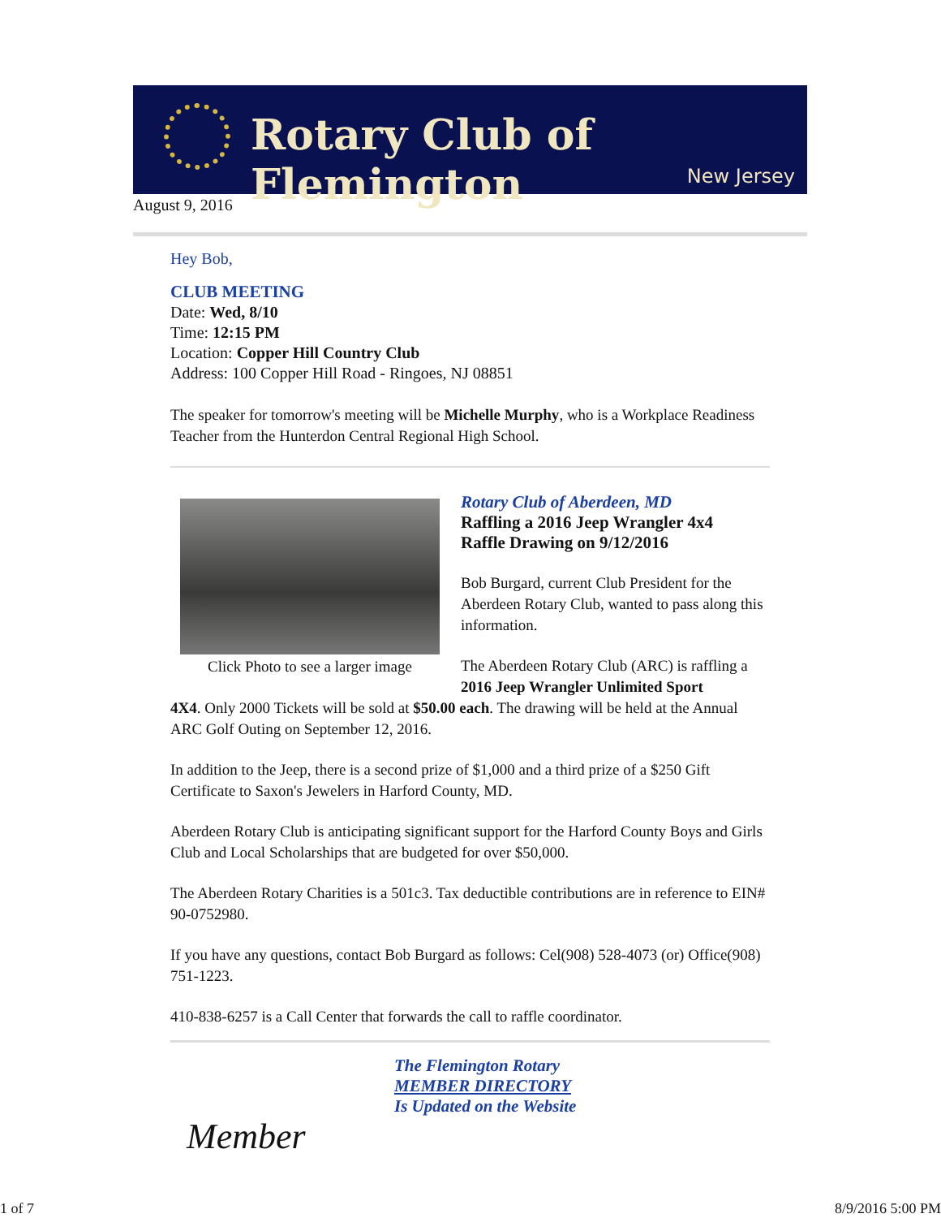Rotary Club of Flemington
New Jersey
August 9, 2016
Hey Bob,
CLUB MEETING
Date: Wed, 8/10
Time: 12:15 PM
Location: Copper Hill Country Club
Address: 100 Copper Hill Road - Ringoes, NJ 08851
The speaker for tomorrow's meeting will be Michelle Murphy, who is a Workplace Readiness Teacher from the Hunterdon Central Regional High School.
Click Photo to see a larger image
Rotary Club of Aberdeen, MD
Raffling a 2016 Jeep Wrangler 4x4
Raffle Drawing on 9/12/2016
Bob Burgard, current Club President for the Aberdeen Rotary Club, wanted to pass along this information.
The Aberdeen Rotary Club (ARC) is raffling a 2016 Jeep Wrangler Unlimited Sport
4X4. Only 2000 Tickets will be sold at $50.00 each. The drawing will be held at the Annual ARC Golf Outing on September 12, 2016.
In addition to the Jeep, there is a second prize of $1,000 and a third prize of a $250 Gift Certificate to Saxon's Jewelers in Harford County, MD.
Aberdeen Rotary Club is anticipating significant support for the Harford County Boys and Girls Club and Local Scholarships that are budgeted for over $50,000.
The Aberdeen Rotary Charities is a 501c3. Tax deductible contributions are in reference to EIN# 90-0752980.
If you have any questions, contact Bob Burgard as follows: Cel(908) 528-4073 (or) Office(908) 751-1223.
410-838-6257 is a Call Center that forwards the call to raffle coordinator.
Member
The Flemington Rotary
MEMBER DIRECTORY
Is Updated on the Website
1 of 7 8/9/2016 5:00 PM